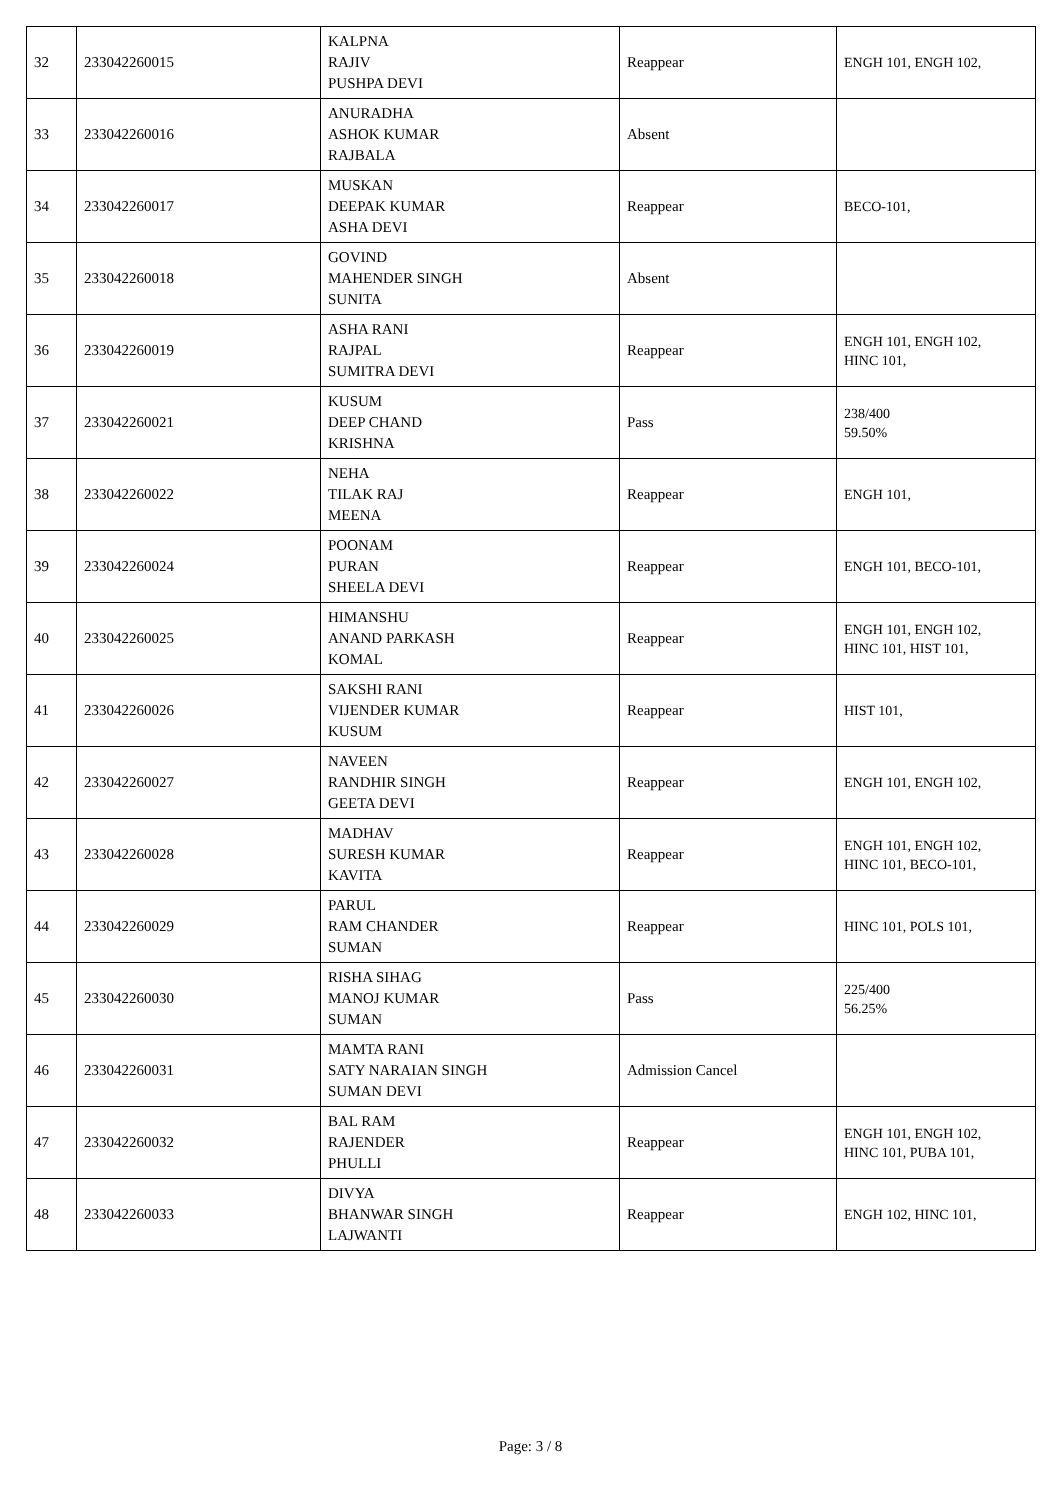| 32 | 233042260015 | KALPNA RAJIV PUSHPA DEVI | Reappear | ENGH 101, ENGH 102, |
| 33 | 233042260016 | ANURADHA ASHOK KUMAR RAJBALA | Absent | |
| 34 | 233042260017 | MUSKAN DEEPAK KUMAR ASHA DEVI | Reappear | BECO-101, |
| 35 | 233042260018 | GOVIND MAHENDER SINGH SUNITA | Absent | |
| 36 | 233042260019 | ASHA RANI RAJPAL SUMITRA DEVI | Reappear | ENGH 101, ENGH 102, HINC 101, |
| 37 | 233042260021 | KUSUM DEEP CHAND KRISHNA | Pass | 238/400 59.50% |
| 38 | 233042260022 | NEHA TILAK RAJ MEENA | Reappear | ENGH 101, |
| 39 | 233042260024 | POONAM PURAN SHEELA DEVI | Reappear | ENGH 101, BECO-101, |
| 40 | 233042260025 | HIMANSHU ANAND PARKASH KOMAL | Reappear | ENGH 101, ENGH 102, HINC 101, HIST 101, |
| 41 | 233042260026 | SAKSHI RANI VIJENDER KUMAR KUSUM | Reappear | HIST 101, |
| 42 | 233042260027 | NAVEEN RANDHIR SINGH GEETA DEVI | Reappear | ENGH 101, ENGH 102, |
| 43 | 233042260028 | MADHAV SURESH KUMAR KAVITA | Reappear | ENGH 101, ENGH 102, HINC 101, BECO-101, |
| 44 | 233042260029 | PARUL RAM CHANDER SUMAN | Reappear | HINC 101, POLS 101, |
| 45 | 233042260030 | RISHA SIHAG MANOJ KUMAR SUMAN | Pass | 225/400 56.25% |
| 46 | 233042260031 | MAMTA RANI SATY NARAIAN SINGH SUMAN DEVI | Admission Cancel | |
| 47 | 233042260032 | BAL RAM RAJENDER PHULLI | Reappear | ENGH 101, ENGH 102, HINC 101, PUBA 101, |
| 48 | 233042260033 | DIVYA BHANWAR SINGH LAJWANTI | Reappear | ENGH 102, HINC 101, |
Page: 3 / 8